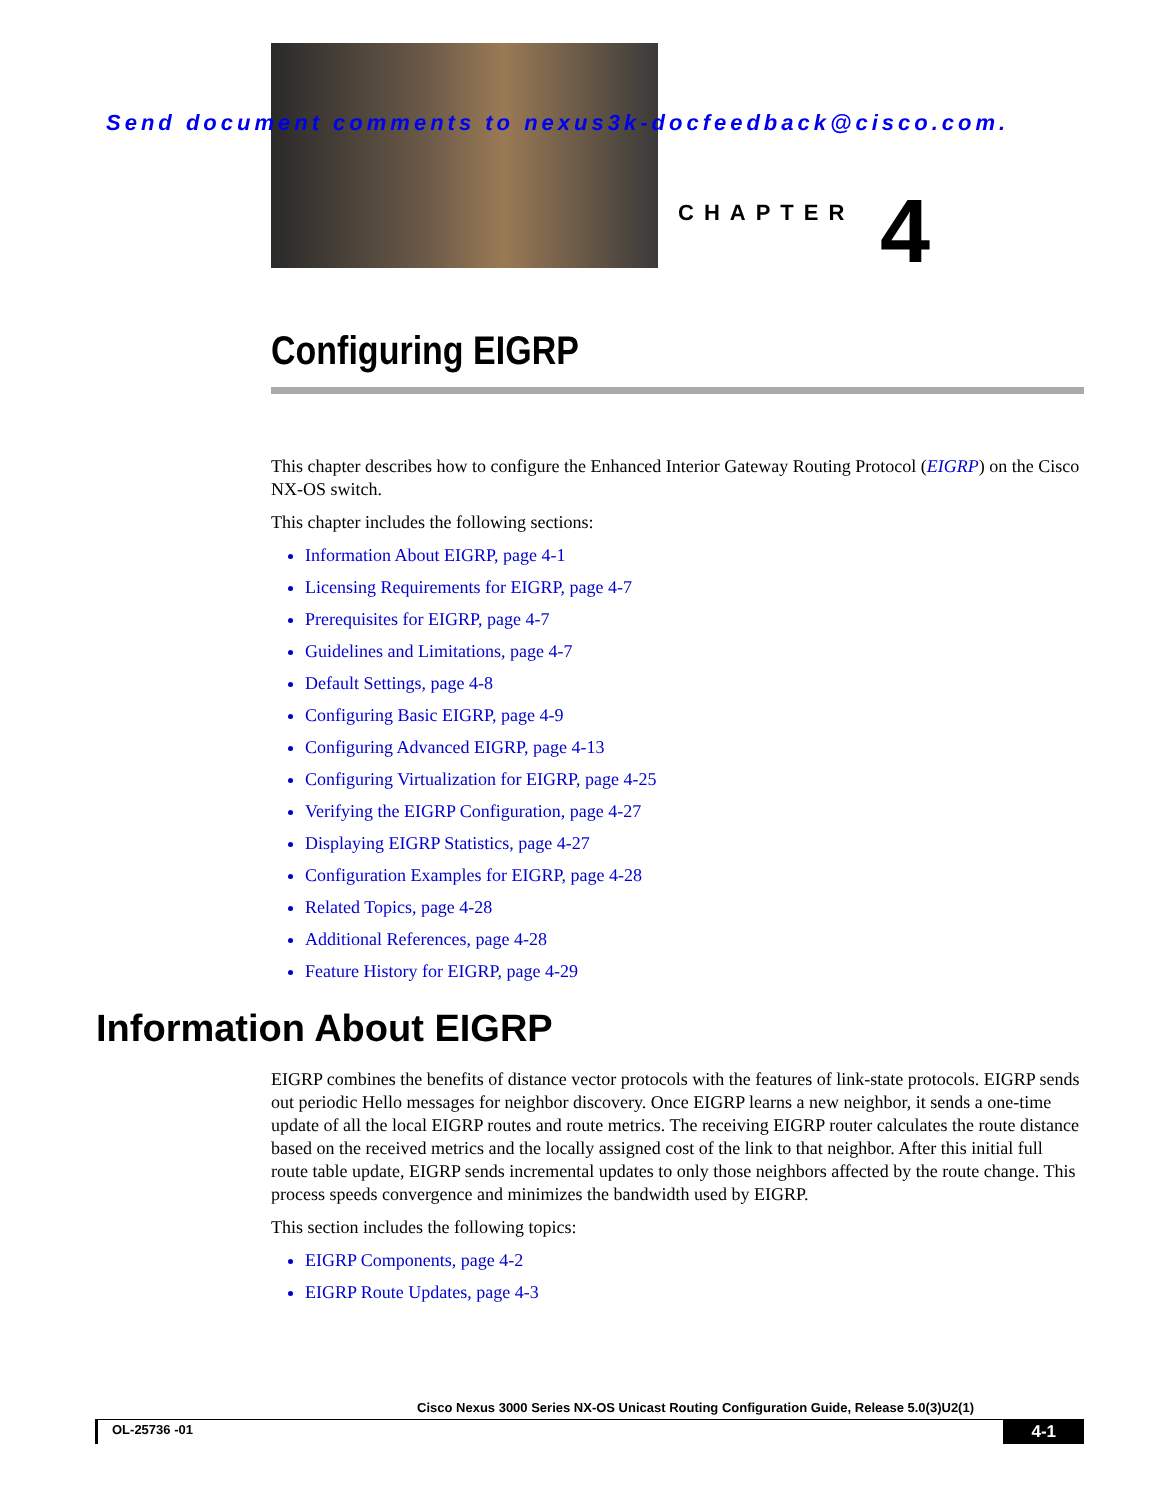Send document comments to nexus3k-docfeedback@cisco.com.
CHAPTER 4
Configuring EIGRP
This chapter describes how to configure the Enhanced Interior Gateway Routing Protocol (EIGRP) on the Cisco NX-OS switch.
This chapter includes the following sections:
Information About EIGRP, page 4-1
Licensing Requirements for EIGRP, page 4-7
Prerequisites for EIGRP, page 4-7
Guidelines and Limitations, page 4-7
Default Settings, page 4-8
Configuring Basic EIGRP, page 4-9
Configuring Advanced EIGRP, page 4-13
Configuring Virtualization for EIGRP, page 4-25
Verifying the EIGRP Configuration, page 4-27
Displaying EIGRP Statistics, page 4-27
Configuration Examples for EIGRP, page 4-28
Related Topics, page 4-28
Additional References, page 4-28
Feature History for EIGRP, page 4-29
Information About EIGRP
EIGRP combines the benefits of distance vector protocols with the features of link-state protocols. EIGRP sends out periodic Hello messages for neighbor discovery. Once EIGRP learns a new neighbor, it sends a one-time update of all the local EIGRP routes and route metrics. The receiving EIGRP router calculates the route distance based on the received metrics and the locally assigned cost of the link to that neighbor. After this initial full route table update, EIGRP sends incremental updates to only those neighbors affected by the route change. This process speeds convergence and minimizes the bandwidth used by EIGRP.
This section includes the following topics:
EIGRP Components, page 4-2
EIGRP Route Updates, page 4-3
Cisco Nexus 3000 Series NX-OS Unicast Routing Configuration Guide, Release 5.0(3)U2(1)
OL-25736 -01 4-1